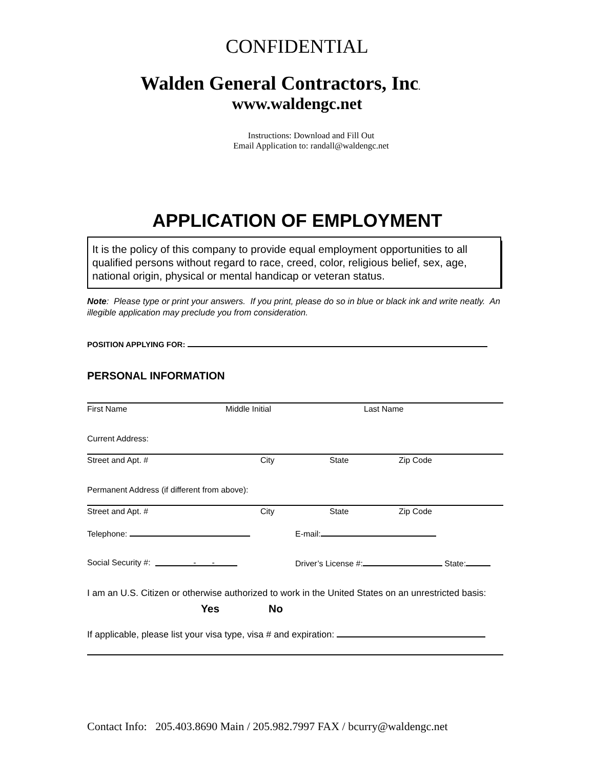CONFIDENTIAL
Walden General Contractors, Inc.
www.waldengc.net
Instructions: Download and Fill Out
Email Application to: randall@waldengc.net
APPLICATION OF EMPLOYMENT
It is the policy of this company to provide equal employment opportunities to all qualified persons without regard to race, creed, color, religious belief, sex, age, national origin, physical or mental handicap or veteran status.
Note: Please type or print your answers. If you print, please do so in blue or black ink and write neatly. An illegible application may preclude you from consideration.
POSITION APPLYING FOR:
PERSONAL INFORMATION
First Name Middle Initial Last Name
Current Address:
Street and Apt. # City State Zip Code
Permanent Address (if different from above):
Street and Apt. # City State Zip Code
Telephone: E-mail:
Social Security #: - - Driver’s License #: State:
I am an U.S. Citizen or otherwise authorized to work in the United States on an unrestricted basis:
Yes No
If applicable, please list your visa type, visa # and expiration:
Contact Info: 205.403.8690 Main / 205.982.7997 FAX / bcurry@waldengc.net